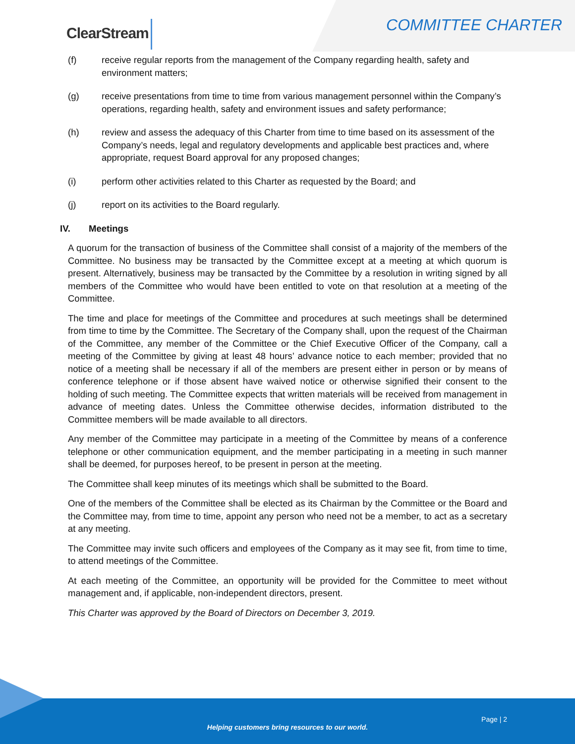ClearStream COMMITTEE CHARTER
(f) receive regular reports from the management of the Company regarding health, safety and environment matters;
(g) receive presentations from time to time from various management personnel within the Company’s operations, regarding health, safety and environment issues and safety performance;
(h) review and assess the adequacy of this Charter from time to time based on its assessment of the Company’s needs, legal and regulatory developments and applicable best practices and, where appropriate, request Board approval for any proposed changes;
(i) perform other activities related to this Charter as requested by the Board; and
(j) report on its activities to the Board regularly.
IV. Meetings
A quorum for the transaction of business of the Committee shall consist of a majority of the members of the Committee. No business may be transacted by the Committee except at a meeting at which quorum is present. Alternatively, business may be transacted by the Committee by a resolution in writing signed by all members of the Committee who would have been entitled to vote on that resolution at a meeting of the Committee.
The time and place for meetings of the Committee and procedures at such meetings shall be determined from time to time by the Committee. The Secretary of the Company shall, upon the request of the Chairman of the Committee, any member of the Committee or the Chief Executive Officer of the Company, call a meeting of the Committee by giving at least 48 hours’ advance notice to each member; provided that no notice of a meeting shall be necessary if all of the members are present either in person or by means of conference telephone or if those absent have waived notice or otherwise signified their consent to the holding of such meeting. The Committee expects that written materials will be received from management in advance of meeting dates. Unless the Committee otherwise decides, information distributed to the Committee members will be made available to all directors.
Any member of the Committee may participate in a meeting of the Committee by means of a conference telephone or other communication equipment, and the member participating in a meeting in such manner shall be deemed, for purposes hereof, to be present in person at the meeting.
The Committee shall keep minutes of its meetings which shall be submitted to the Board.
One of the members of the Committee shall be elected as its Chairman by the Committee or the Board and the Committee may, from time to time, appoint any person who need not be a member, to act as a secretary at any meeting.
The Committee may invite such officers and employees of the Company as it may see fit, from time to time, to attend meetings of the Committee.
At each meeting of the Committee, an opportunity will be provided for the Committee to meet without management and, if applicable, non-independent directors, present.
This Charter was approved by the Board of Directors on December 3, 2019.
Page | 2
Helping customers bring resources to our world.